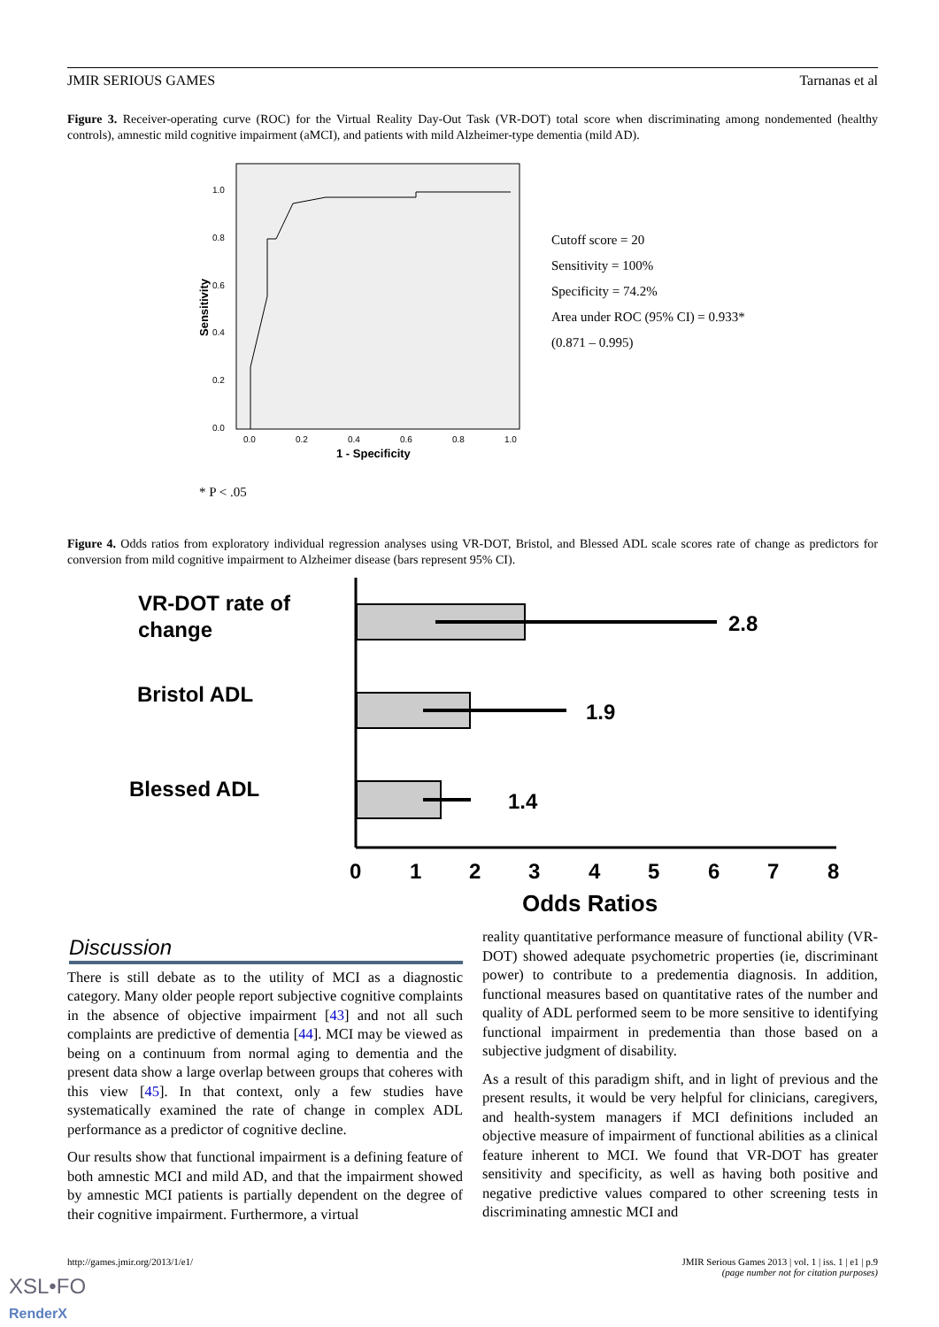JMIR SERIOUS GAMES Tarnanas et al
Figure 3. Receiver-operating curve (ROC) for the Virtual Reality Day-Out Task (VR-DOT) total score when discriminating among nondemented (healthy controls), amnestic mild cognitive impairment (aMCI), and patients with mild Alzheimer-type dementia (mild AD).
1.0
0.8
0.6
0.4
0.2
0.0
0.0
0.2
0.4
0.6
0.8
1.0
1 - Specificity
Sensitivity
Cutoff score = 20
Sensitivity = 100%
Specificity = 74.2%
Area under ROC (95% CI) = 0.933*
(0.871 – 0.995)
* P < .05
Figure 4. Odds ratios from exploratory individual regression analyses using VR-DOT, Bristol, and Blessed ADL scale scores rate of change as predictors for conversion from mild cognitive impairment to Alzheimer disease (bars represent 95% CI).
VR-DOT rate of
change
Bristol ADL
Blessed ADL
2.8
1.9
1.4
0
1
2
3
4
5
6
7
8
Odds Ratios
Discussion
There is still debate as to the utility of MCI as a diagnostic category. Many older people report subjective cognitive complaints in the absence of objective impairment [43] and not all such complaints are predictive of dementia [44]. MCI may be viewed as being on a continuum from normal aging to dementia and the present data show a large overlap between groups that coheres with this view [45]. In that context, only a few studies have systematically examined the rate of change in complex ADL performance as a predictor of cognitive decline.
Our results show that functional impairment is a defining feature of both amnestic MCI and mild AD, and that the impairment showed by amnestic MCI patients is partially dependent on the degree of their cognitive impairment. Furthermore, a virtual
reality quantitative performance measure of functional ability (VR-DOT) showed adequate psychometric properties (ie, discriminant power) to contribute to a predementia diagnosis. In addition, functional measures based on quantitative rates of the number and quality of ADL performed seem to be more sensitive to identifying functional impairment in predementia than those based on a subjective judgment of disability.
As a result of this paradigm shift, and in light of previous and the present results, it would be very helpful for clinicians, caregivers, and health-system managers if MCI definitions included an objective measure of impairment of functional abilities as a clinical feature inherent to MCI. We found that VR-DOT has greater sensitivity and specificity, as well as having both positive and negative predictive values compared to other screening tests in discriminating amnestic MCI and
http://games.jmir.org/2013/1/e1/ JMIR Serious Games 2013 | vol. 1 | iss. 1 | e1 | p.9
(page number not for citation purposes)
XSL•FO
RenderX